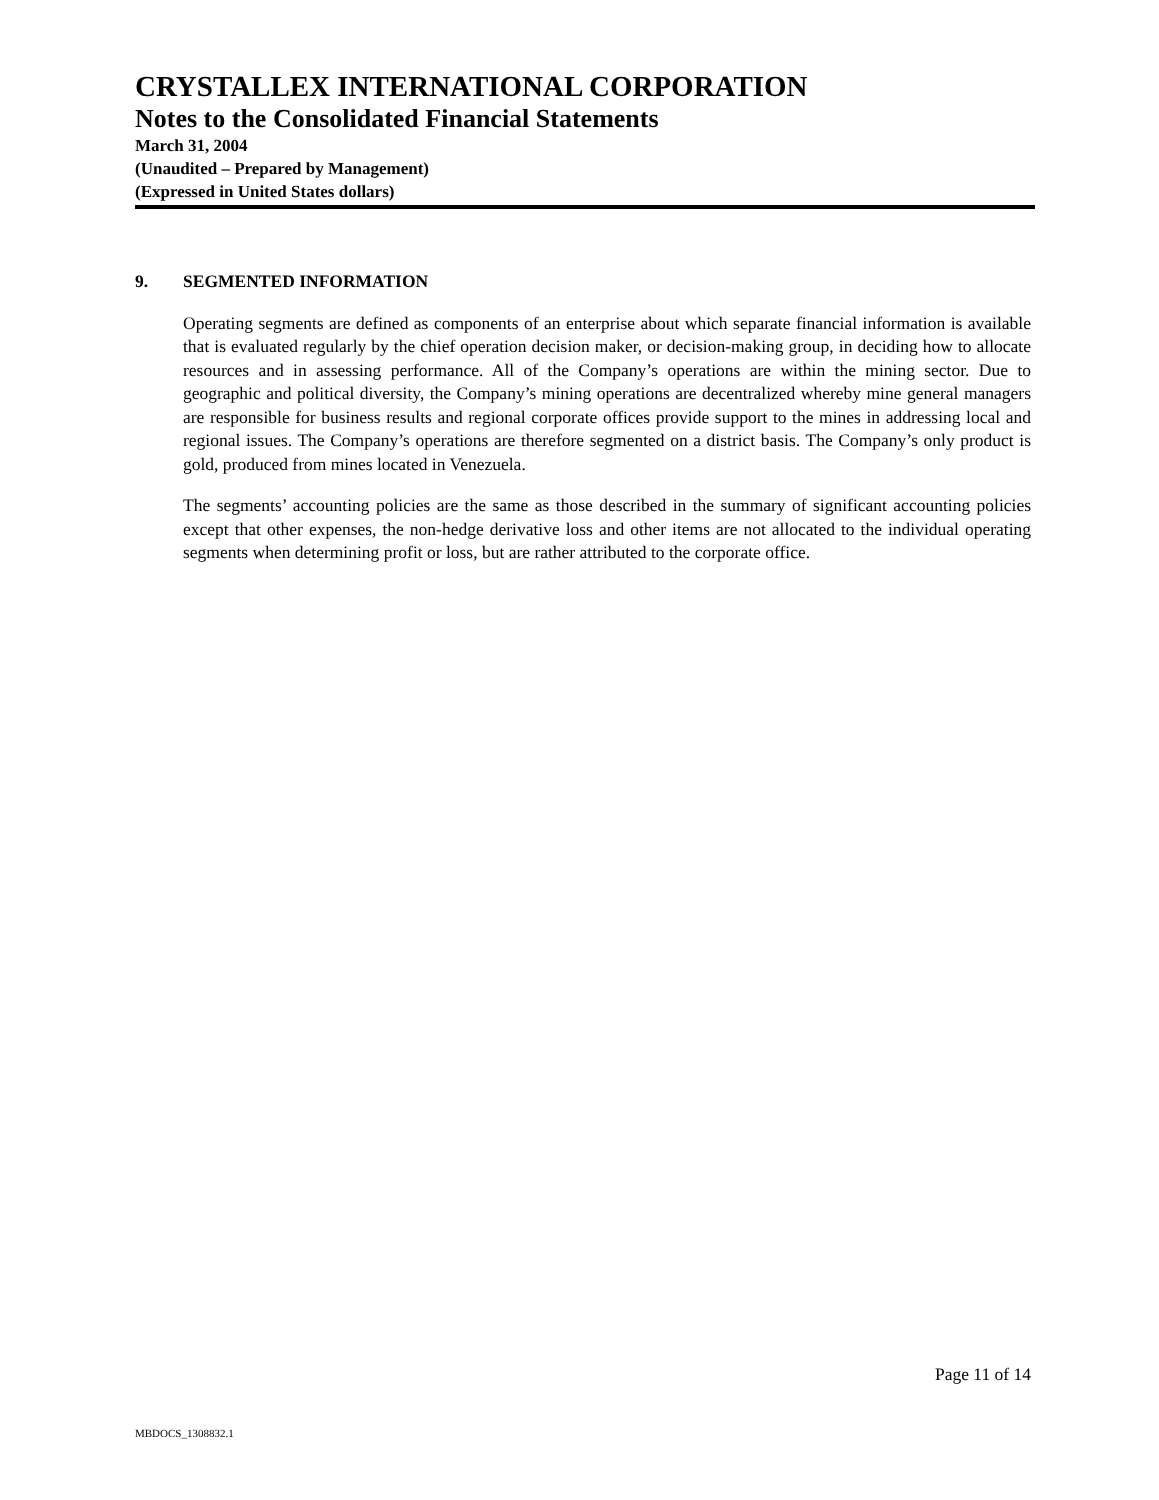CRYSTALLEX INTERNATIONAL CORPORATION
Notes to the Consolidated Financial Statements
March 31, 2004
(Unaudited – Prepared by Management)
(Expressed in United States dollars)
9. SEGMENTED INFORMATION
Operating segments are defined as components of an enterprise about which separate financial information is available that is evaluated regularly by the chief operation decision maker, or decision-making group, in deciding how to allocate resources and in assessing performance. All of the Company’s operations are within the mining sector. Due to geographic and political diversity, the Company’s mining operations are decentralized whereby mine general managers are responsible for business results and regional corporate offices provide support to the mines in addressing local and regional issues. The Company’s operations are therefore segmented on a district basis. The Company’s only product is gold, produced from mines located in Venezuela.
The segments’ accounting policies are the same as those described in the summary of significant accounting policies except that other expenses, the non-hedge derivative loss and other items are not allocated to the individual operating segments when determining profit or loss, but are rather attributed to the corporate office.
Page 11 of 14
MBDOCS_1308832.1